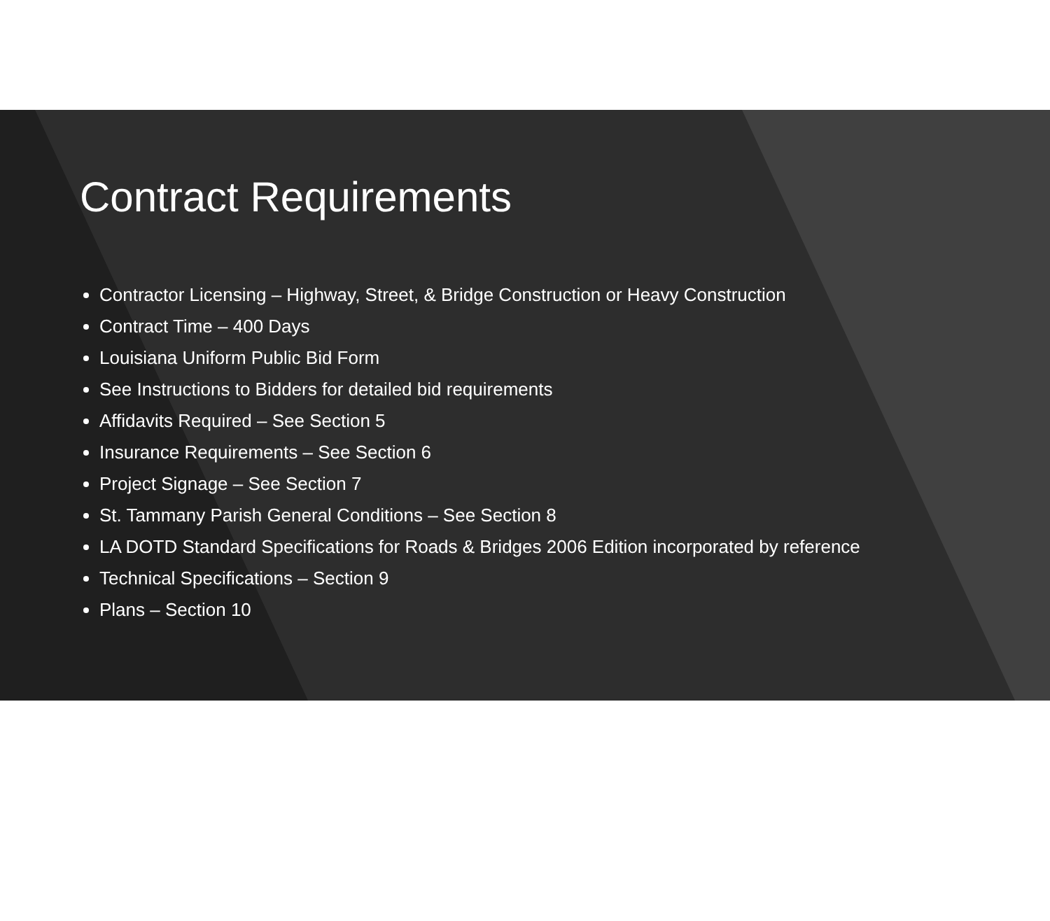Contract Requirements
Contractor Licensing – Highway, Street, & Bridge Construction or Heavy Construction
Contract Time – 400 Days
Louisiana Uniform Public Bid Form
See Instructions to Bidders for detailed bid requirements
Affidavits Required – See Section 5
Insurance Requirements – See Section 6
Project Signage – See Section 7
St. Tammany Parish General Conditions – See Section 8
LA DOTD Standard Specifications for Roads & Bridges 2006 Edition incorporated by reference
Technical Specifications – Section 9
Plans – Section 10